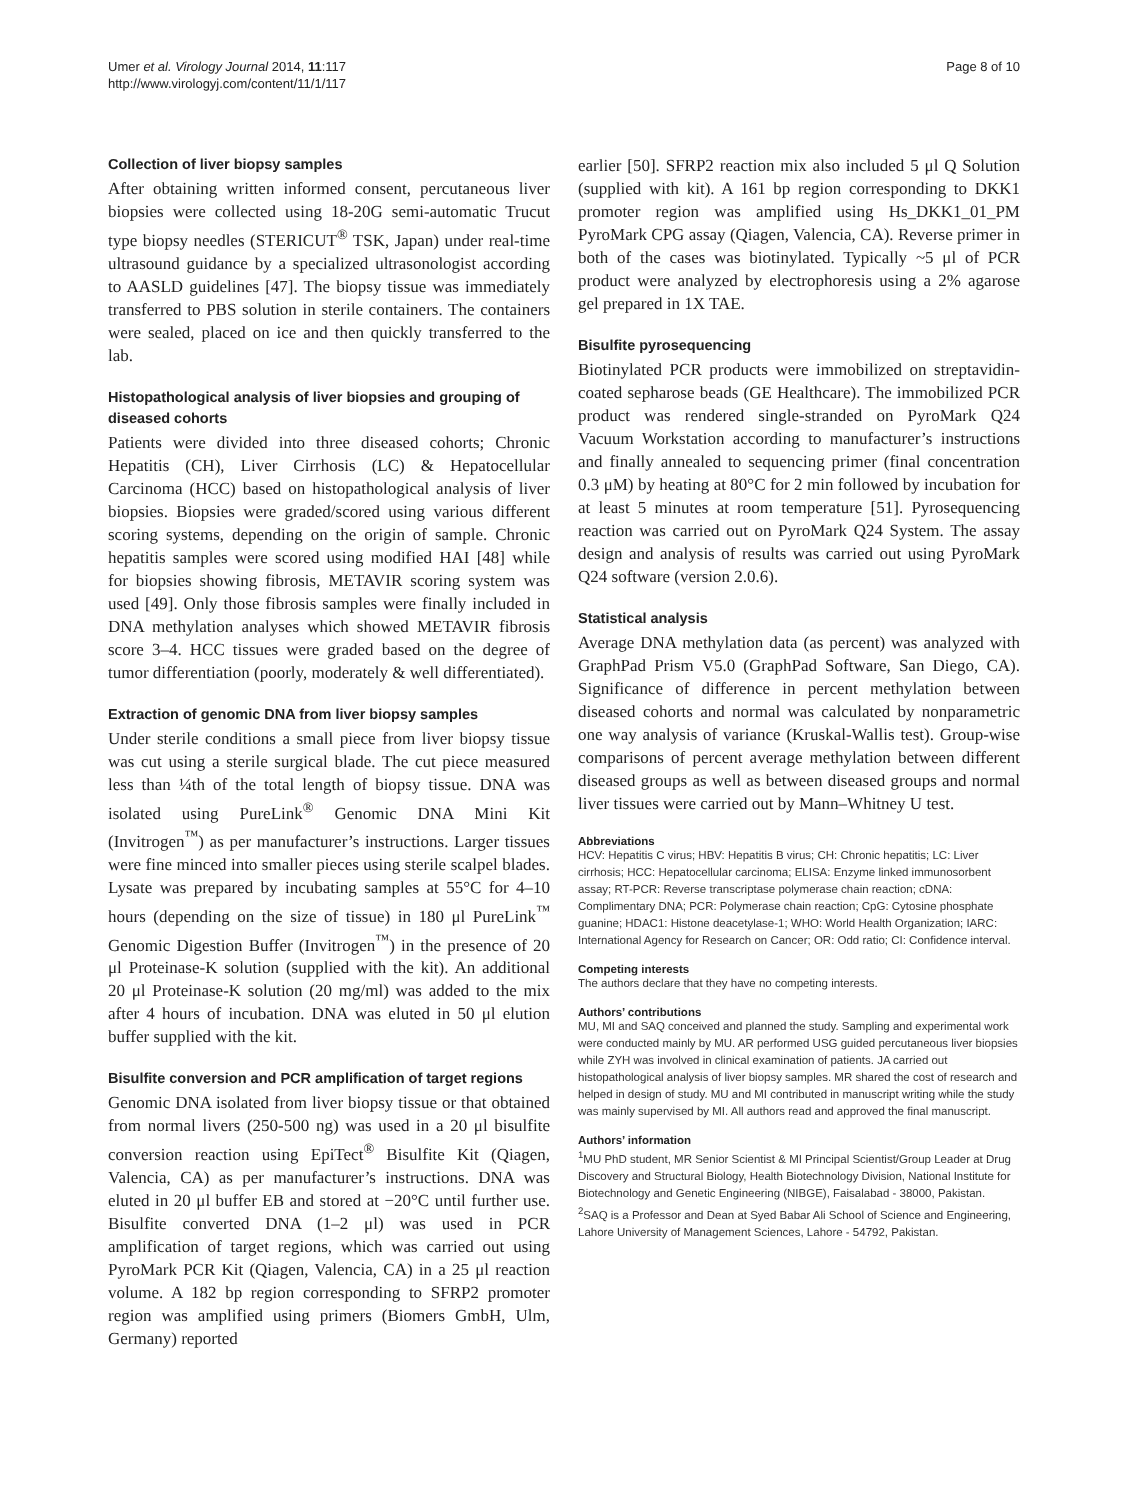Umer et al. Virology Journal 2014, 11:117
http://www.virologyj.com/content/11/1/117
Page 8 of 10
Collection of liver biopsy samples
After obtaining written informed consent, percutaneous liver biopsies were collected using 18-20G semi-automatic Trucut type biopsy needles (STERICUT<sup>®</sup> TSK, Japan) under real-time ultrasound guidance by a specialized ultrasonologist according to AASLD guidelines [47]. The biopsy tissue was immediately transferred to PBS solution in sterile containers. The containers were sealed, placed on ice and then quickly transferred to the lab.
Histopathological analysis of liver biopsies and grouping of diseased cohorts
Patients were divided into three diseased cohorts; Chronic Hepatitis (CH), Liver Cirrhosis (LC) & Hepatocellular Carcinoma (HCC) based on histopathological analysis of liver biopsies. Biopsies were graded/scored using various different scoring systems, depending on the origin of sample. Chronic hepatitis samples were scored using modified HAI [48] while for biopsies showing fibrosis, METAVIR scoring system was used [49]. Only those fibrosis samples were finally included in DNA methylation analyses which showed METAVIR fibrosis score 3–4. HCC tissues were graded based on the degree of tumor differentiation (poorly, moderately & well differentiated).
Extraction of genomic DNA from liver biopsy samples
Under sterile conditions a small piece from liver biopsy tissue was cut using a sterile surgical blade. The cut piece measured less than ¼th of the total length of biopsy tissue. DNA was isolated using PureLink<sup>®</sup> Genomic DNA Mini Kit (Invitrogen<sup>™</sup>) as per manufacturer’s instructions. Larger tissues were fine minced into smaller pieces using sterile scalpel blades. Lysate was prepared by incubating samples at 55°C for 4–10 hours (depending on the size of tissue) in 180 μl PureLink<sup>™</sup> Genomic Digestion Buffer (Invitrogen<sup>™</sup>) in the presence of 20 μl Proteinase-K solution (supplied with the kit). An additional 20 μl Proteinase-K solution (20 mg/ml) was added to the mix after 4 hours of incubation. DNA was eluted in 50 μl elution buffer supplied with the kit.
Bisulfite conversion and PCR amplification of target regions
Genomic DNA isolated from liver biopsy tissue or that obtained from normal livers (250-500 ng) was used in a 20 μl bisulfite conversion reaction using EpiTect<sup>®</sup> Bisulfite Kit (Qiagen, Valencia, CA) as per manufacturer’s instructions. DNA was eluted in 20 μl buffer EB and stored at −20°C until further use. Bisulfite converted DNA (1–2 μl) was used in PCR amplification of target regions, which was carried out using PyroMark PCR Kit (Qiagen, Valencia, CA) in a 25 μl reaction volume. A 182 bp region corresponding to SFRP2 promoter region was amplified using primers (Biomers GmbH, Ulm, Germany) reported
earlier [50]. SFRP2 reaction mix also included 5 μl Q Solution (supplied with kit). A 161 bp region corresponding to DKK1 promoter region was amplified using Hs_DKK1_01_PM PyroMark CPG assay (Qiagen, Valencia, CA). Reverse primer in both of the cases was biotinylated. Typically ~5 μl of PCR product were analyzed by electrophoresis using a 2% agarose gel prepared in 1X TAE.
Bisulfite pyrosequencing
Biotinylated PCR products were immobilized on streptavidin-coated sepharose beads (GE Healthcare). The immobilized PCR product was rendered single-stranded on PyroMark Q24 Vacuum Workstation according to manufacturer’s instructions and finally annealed to sequencing primer (final concentration 0.3 μM) by heating at 80°C for 2 min followed by incubation for at least 5 minutes at room temperature [51]. Pyrosequencing reaction was carried out on PyroMark Q24 System. The assay design and analysis of results was carried out using PyroMark Q24 software (version 2.0.6).
Statistical analysis
Average DNA methylation data (as percent) was analyzed with GraphPad Prism V5.0 (GraphPad Software, San Diego, CA). Significance of difference in percent methylation between diseased cohorts and normal was calculated by nonparametric one way analysis of variance (Kruskal-Wallis test). Group-wise comparisons of percent average methylation between different diseased groups as well as between diseased groups and normal liver tissues were carried out by Mann–Whitney U test.
Abbreviations
HCV: Hepatitis C virus; HBV: Hepatitis B virus; CH: Chronic hepatitis; LC: Liver cirrhosis; HCC: Hepatocellular carcinoma; ELISA: Enzyme linked immunosorbent assay; RT-PCR: Reverse transcriptase polymerase chain reaction; cDNA: Complimentary DNA; PCR: Polymerase chain reaction; CpG: Cytosine phosphate guanine; HDAC1: Histone deacetylase-1; WHO: World Health Organization; IARC: International Agency for Research on Cancer; OR: Odd ratio; CI: Confidence interval.
Competing interests
The authors declare that they have no competing interests.
Authors’ contributions
MU, MI and SAQ conceived and planned the study. Sampling and experimental work were conducted mainly by MU. AR performed USG guided percutaneous liver biopsies while ZYH was involved in clinical examination of patients. JA carried out histopathological analysis of liver biopsy samples. MR shared the cost of research and helped in design of study. MU and MI contributed in manuscript writing while the study was mainly supervised by MI. All authors read and approved the final manuscript.
Authors’ information
<sup>1</sup> MU PhD student, MR Senior Scientist & MI Principal Scientist/Group Leader at Drug Discovery and Structural Biology, Health Biotechnology Division, National Institute for Biotechnology and Genetic Engineering (NIBGE), Faisalabad - 38000, Pakistan.
<sup>2</sup> SAQ is a Professor and Dean at Syed Babar Ali School of Science and Engineering, Lahore University of Management Sciences, Lahore - 54792, Pakistan.